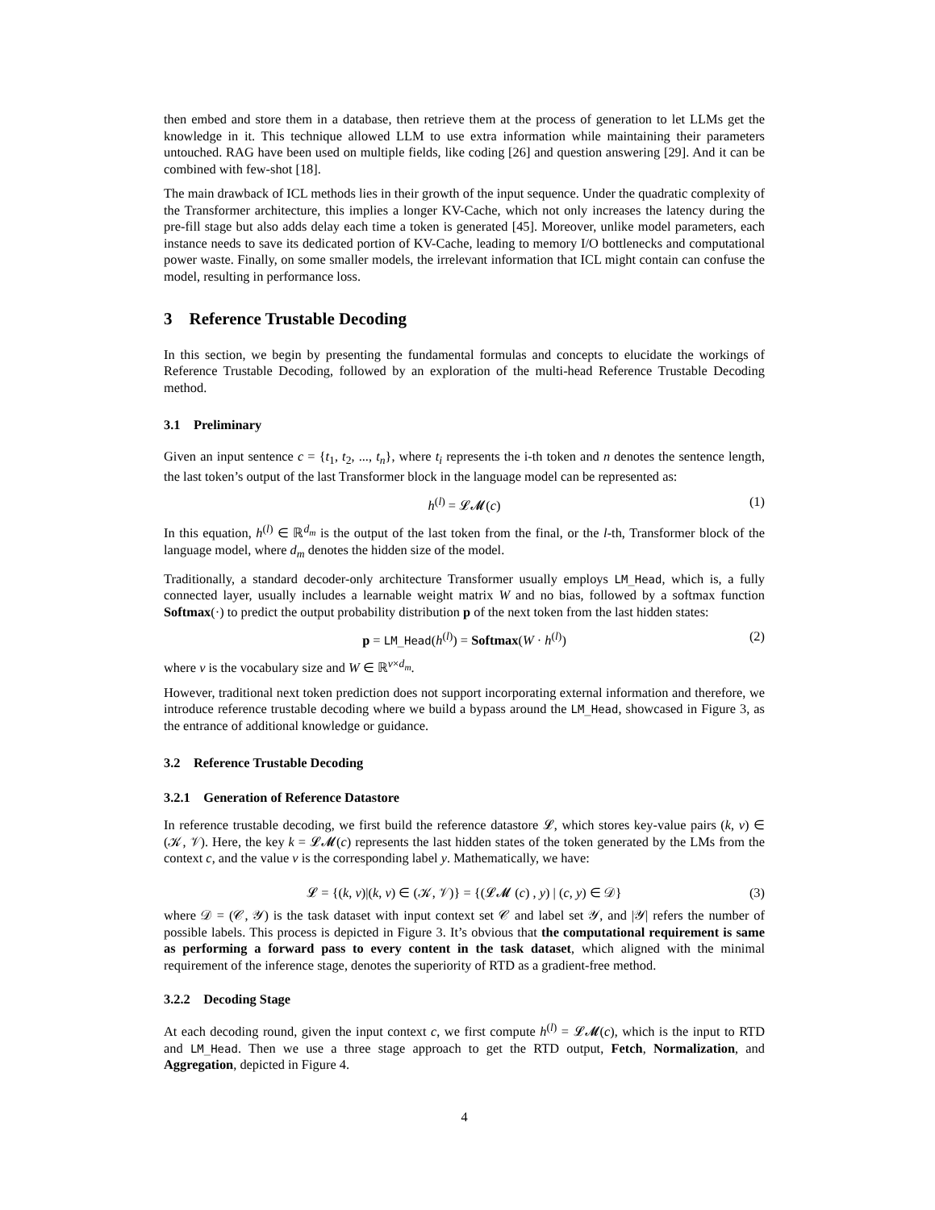then embed and store them in a database, then retrieve them at the process of generation to let LLMs get the knowledge in it. This technique allowed LLM to use extra information while maintaining their parameters untouched. RAG have been used on multiple fields, like coding [26] and question answering [29]. And it can be combined with few-shot [18].
The main drawback of ICL methods lies in their growth of the input sequence. Under the quadratic complexity of the Transformer architecture, this implies a longer KV-Cache, which not only increases the latency during the pre-fill stage but also adds delay each time a token is generated [45]. Moreover, unlike model parameters, each instance needs to save its dedicated portion of KV-Cache, leading to memory I/O bottlenecks and computational power waste. Finally, on some smaller models, the irrelevant information that ICL might contain can confuse the model, resulting in performance loss.
3 Reference Trustable Decoding
In this section, we begin by presenting the fundamental formulas and concepts to elucidate the workings of Reference Trustable Decoding, followed by an exploration of the multi-head Reference Trustable Decoding method.
3.1 Preliminary
Given an input sentence c = {t<sub>1</sub>, t<sub>2</sub>, ..., t<sub>n</sub>}, where t<sub>i</sub> represents the i-th token and n denotes the sentence length, the last token’s output of the last Transformer block in the language model can be represented as:
h<sup>(l)</sup> = 𝓛𝓜(c) (1)
In this equation, h<sup>(l)</sup> ∈ ℝ<sup>d<sub>m</sub></sup> is the output of the last token from the final, or the l-th, Transformer block of the language model, where d<sub>m</sub> denotes the hidden size of the model.
Traditionally, a standard decoder-only architecture Transformer usually employs LM_Head, which is, a fully connected layer, usually includes a learnable weight matrix W and no bias, followed by a softmax function Softmax(·) to predict the output probability distribution p of the next token from the last hidden states:
p = LM_Head(h<sup>(l)</sup>) = Softmax(W · h<sup>(l)</sup>) (2)
where v is the vocabulary size and W ∈ ℝ<sup>v×d<sub>m</sub></sup>.
However, traditional next token prediction does not support incorporating external information and therefore, we introduce reference trustable decoding where we build a bypass around the LM_Head, showcased in Figure 3, as the entrance of additional knowledge or guidance.
3.2 Reference Trustable Decoding
3.2.1 Generation of Reference Datastore
In reference trustable decoding, we first build the reference datastore 𝓛, which stores key-value pairs (k, v) ∈ (𝒦, 𝒱). Here, the key k = 𝓛𝓜(c) represents the last hidden states of the token generated by the LMs from the context c, and the value v is the corresponding label y. Mathematically, we have:
𝓛 = {(k, v)|(k, v) ∈ (𝒦, 𝒱)} = {(𝓛𝓜 (c) , y) | (c, y) ∈ 𝒟} (3)
where 𝒟 = (𝒞, 𝒴) is the task dataset with input context set 𝒞 and label set 𝒴, and |𝒴| refers the number of possible labels. This process is depicted in Figure 3. It’s obvious that the computational requirement is same as performing a forward pass to every content in the task dataset, which aligned with the minimal requirement of the inference stage, denotes the superiority of RTD as a gradient-free method.
3.2.2 Decoding Stage
At each decoding round, given the input context c, we first compute h<sup>(l)</sup> = 𝓛𝓜(c), which is the input to RTD and LM_Head. Then we use a three stage approach to get the RTD output, Fetch, Normalization, and Aggregation, depicted in Figure 4.
4